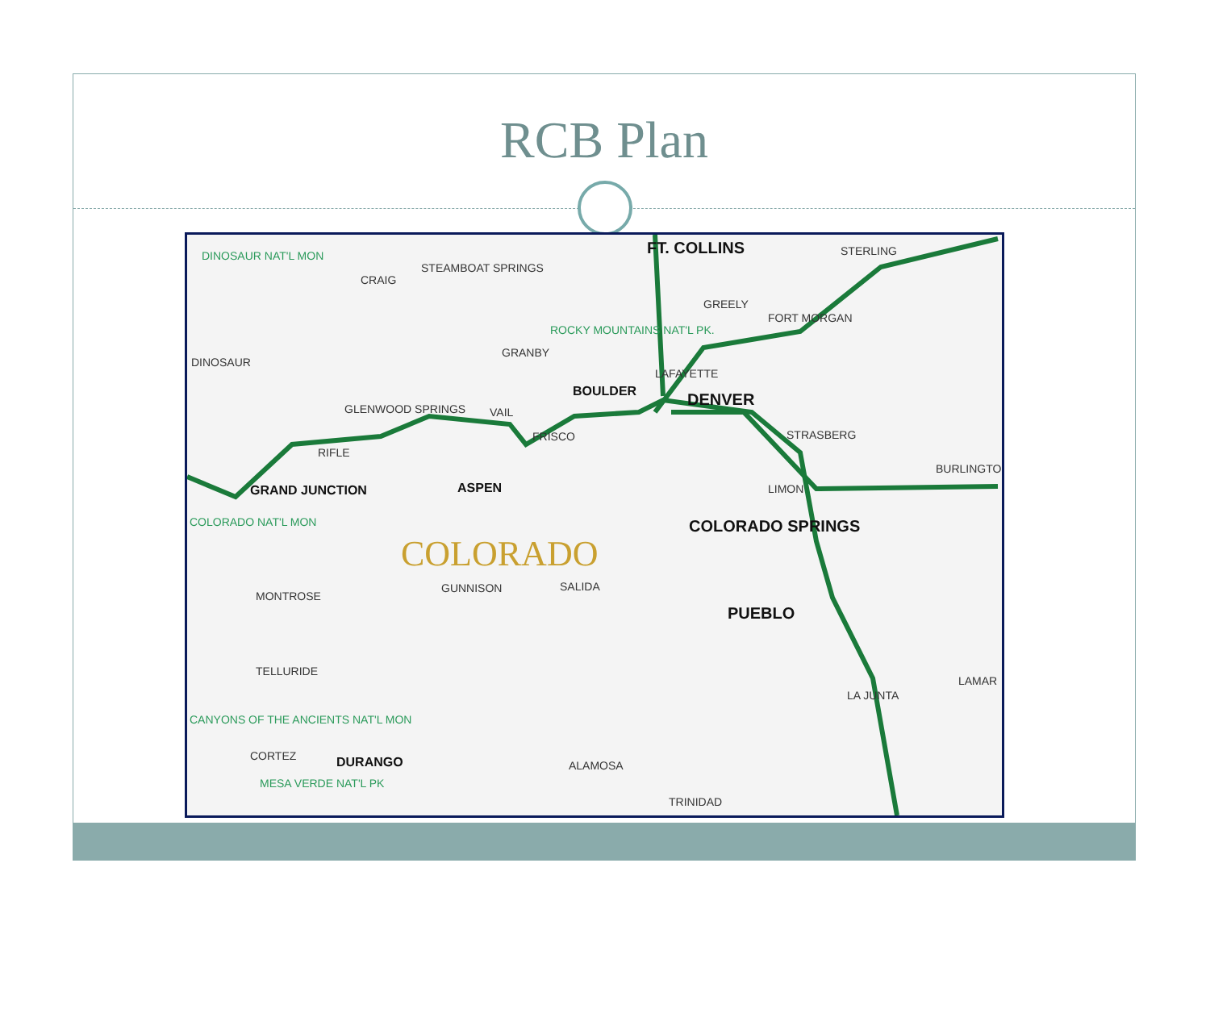RCB Plan
DINOSAUR NAT'L MON
CRAIG
STEAMBOAT SPRINGS
FT. COLLINS STERLING
GREELY
FORT MORGAN
ROCKY MOUNTAINS NAT'L PK.
GRANBY
DINOSAUR
LAFAYETTE
BOULDER DENVER GLENWOOD SPRINGS VAIL
FRISCO STRASBERG
RIFLE
BURLINGTON
ASPEN LIMON GRAND JUNCTION
COLORADO NAT'L MON COLORADO SPRINGS
COLORADO
GUNNISON SALIDA
MONTROSE
PUEBLO
LAMAR
TELLURIDE
LA JUNTA
CANYONS OF THE ANCIENTS NAT'L MON
CORTEZ DURANGO ALAMOSA
MESA VERDE NAT'L PK
TRINIDAD